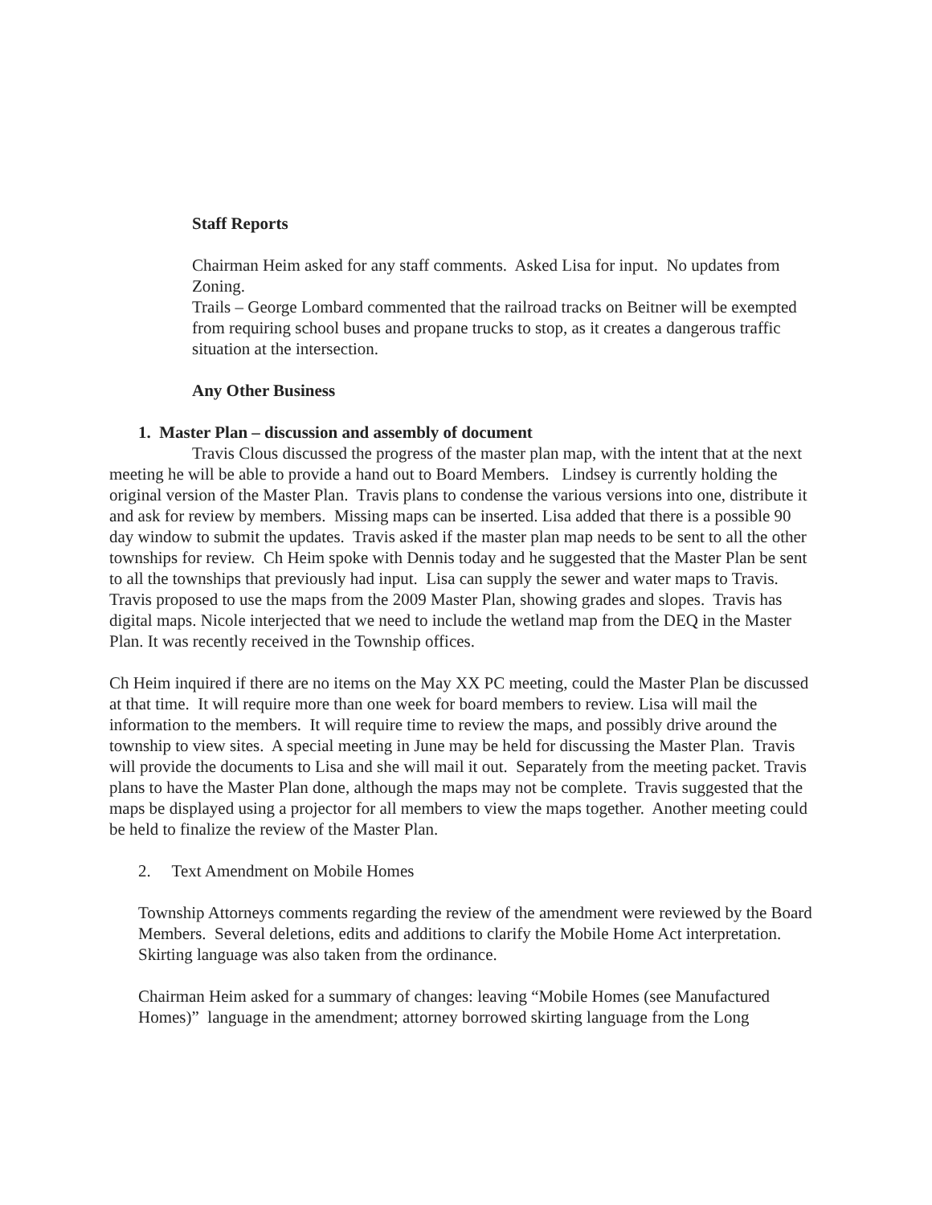Staff Reports
Chairman Heim asked for any staff comments. Asked Lisa for input. No updates from Zoning.
Trails – George Lombard commented that the railroad tracks on Beitner will be exempted from requiring school buses and propane trucks to stop, as it creates a dangerous traffic situation at the intersection.
Any Other Business
1. Master Plan – discussion and assembly of document
Travis Clous discussed the progress of the master plan map, with the intent that at the next meeting he will be able to provide a hand out to Board Members. Lindsey is currently holding the original version of the Master Plan. Travis plans to condense the various versions into one, distribute it and ask for review by members. Missing maps can be inserted. Lisa added that there is a possible 90 day window to submit the updates. Travis asked if the master plan map needs to be sent to all the other townships for review. Ch Heim spoke with Dennis today and he suggested that the Master Plan be sent to all the townships that previously had input. Lisa can supply the sewer and water maps to Travis. Travis proposed to use the maps from the 2009 Master Plan, showing grades and slopes. Travis has digital maps. Nicole interjected that we need to include the wetland map from the DEQ in the Master Plan. It was recently received in the Township offices.
Ch Heim inquired if there are no items on the May XX PC meeting, could the Master Plan be discussed at that time. It will require more than one week for board members to review. Lisa will mail the information to the members. It will require time to review the maps, and possibly drive around the township to view sites. A special meeting in June may be held for discussing the Master Plan. Travis will provide the documents to Lisa and she will mail it out. Separately from the meeting packet. Travis plans to have the Master Plan done, although the maps may not be complete. Travis suggested that the maps be displayed using a projector for all members to view the maps together. Another meeting could be held to finalize the review of the Master Plan.
2. Text Amendment on Mobile Homes
Township Attorneys comments regarding the review of the amendment were reviewed by the Board Members. Several deletions, edits and additions to clarify the Mobile Home Act interpretation. Skirting language was also taken from the ordinance.
Chairman Heim asked for a summary of changes: leaving “Mobile Homes (see Manufactured Homes)” language in the amendment; attorney borrowed skirting language from the Long